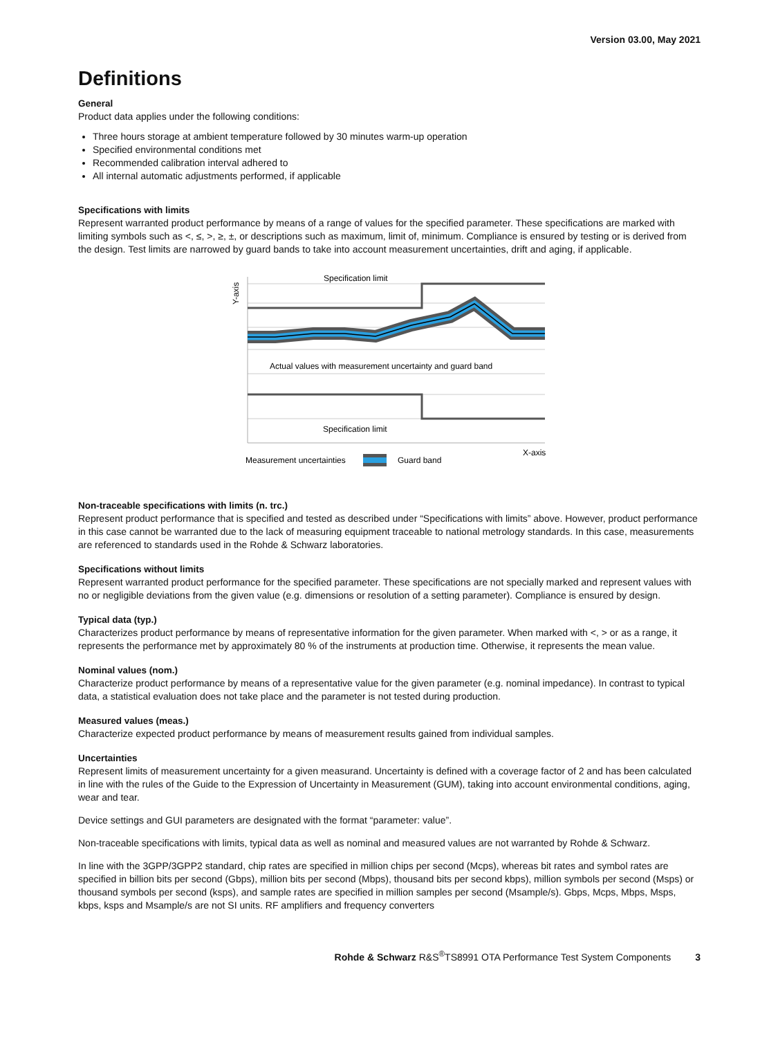Version 03.00, May 2021
Definitions
General
Product data applies under the following conditions:
Three hours storage at ambient temperature followed by 30 minutes warm-up operation
Specified environmental conditions met
Recommended calibration interval adhered to
All internal automatic adjustments performed, if applicable
Specifications with limits
Represent warranted product performance by means of a range of values for the specified parameter. These specifications are marked with limiting symbols such as <, ≤, >, ≥, ±, or descriptions such as maximum, limit of, minimum. Compliance is ensured by testing or is derived from the design. Test limits are narrowed by guard bands to take into account measurement uncertainties, drift and aging, if applicable.
Specification limit
Actual values with measurement uncertainty and guard band
Specification limit
X-axis
Y-axis
Measurement uncertainties
Guard band
Non-traceable specifications with limits (n. trc.)
Represent product performance that is specified and tested as described under “Specifications with limits” above. However, product performance in this case cannot be warranted due to the lack of measuring equipment traceable to national metrology standards. In this case, measurements are referenced to standards used in the Rohde & Schwarz laboratories.
Specifications without limits
Represent warranted product performance for the specified parameter. These specifications are not specially marked and represent values with no or negligible deviations from the given value (e.g. dimensions or resolution of a setting parameter). Compliance is ensured by design.
Typical data (typ.)
Characterizes product performance by means of representative information for the given parameter. When marked with <, > or as a range, it represents the performance met by approximately 80 % of the instruments at production time. Otherwise, it represents the mean value.
Nominal values (nom.)
Characterize product performance by means of a representative value for the given parameter (e.g. nominal impedance). In contrast to typical data, a statistical evaluation does not take place and the parameter is not tested during production.
Measured values (meas.)
Characterize expected product performance by means of measurement results gained from individual samples.
Uncertainties
Represent limits of measurement uncertainty for a given measurand. Uncertainty is defined with a coverage factor of 2 and has been calculated in line with the rules of the Guide to the Expression of Uncertainty in Measurement (GUM), taking into account environmental conditions, aging, wear and tear.
Device settings and GUI parameters are designated with the format “parameter: value”.
Non-traceable specifications with limits, typical data as well as nominal and measured values are not warranted by Rohde & Schwarz.
In line with the 3GPP/3GPP2 standard, chip rates are specified in million chips per second (Mcps), whereas bit rates and symbol rates are specified in billion bits per second (Gbps), million bits per second (Mbps), thousand bits per second kbps), million symbols per second (Msps) or thousand symbols per second (ksps), and sample rates are specified in million samples per second (Msample/s). Gbps, Mcps, Mbps, Msps, kbps, ksps and Msample/s are not SI units. RF amplifiers and frequency converters
Rohde & Schwarz R&S<sup>®</sup>TS8991 OTA Performance Test System Components 3